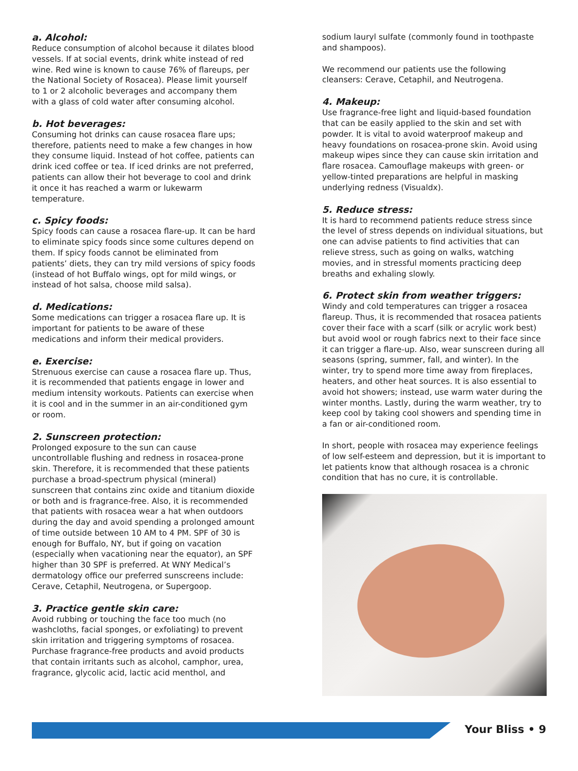a. Alcohol:
Reduce consumption of alcohol because it dilates blood vessels. If at social events, drink white instead of red wine. Red wine is known to cause 76% of flareups, per the National Society of Rosacea). Please limit yourself to 1 or 2 alcoholic beverages and accompany them with a glass of cold water after consuming alcohol.
b. Hot beverages:
Consuming hot drinks can cause rosacea flare ups; therefore, patients need to make a few changes in how they consume liquid. Instead of hot coffee, patients can drink iced coffee or tea. If iced drinks are not preferred, patients can allow their hot beverage to cool and drink it once it has reached a warm or lukewarm temperature.
c. Spicy foods:
Spicy foods can cause a rosacea flare-up. It can be hard to eliminate spicy foods since some cultures depend on them. If spicy foods cannot be eliminated from patients’ diets, they can try mild versions of spicy foods (instead of hot Buffalo wings, opt for mild wings, or instead of hot salsa, choose mild salsa).
d. Medications:
Some medications can trigger a rosacea flare up. It is important for patients to be aware of these medications and inform their medical providers.
e. Exercise:
Strenuous exercise can cause a rosacea flare up. Thus, it is recommended that patients engage in lower and medium intensity workouts. Patients can exercise when it is cool and in the summer in an air-conditioned gym or room.
2. Sunscreen protection:
Prolonged exposure to the sun can cause uncontrollable flushing and redness in rosacea-prone skin. Therefore, it is recommended that these patients purchase a broad-spectrum physical (mineral) sunscreen that contains zinc oxide and titanium dioxide or both and is fragrance-free. Also, it is recommended that patients with rosacea wear a hat when outdoors during the day and avoid spending a prolonged amount of time outside between 10 AM to 4 PM. SPF of 30 is enough for Buffalo, NY, but if going on vacation (especially when vacationing near the equator), an SPF higher than 30 SPF is preferred. At WNY Medical’s dermatology office our preferred sunscreens include: Cerave, Cetaphil, Neutrogena, or Supergoop.
3. Practice gentle skin care:
Avoid rubbing or touching the face too much (no washcloths, facial sponges, or exfoliating) to prevent skin irritation and triggering symptoms of rosacea. Purchase fragrance-free products and avoid products that contain irritants such as alcohol, camphor, urea, fragrance, glycolic acid, lactic acid menthol, and
sodium lauryl sulfate (commonly found in toothpaste and shampoos).
We recommend our patients use the following cleansers: Cerave, Cetaphil, and Neutrogena.
4. Makeup:
Use fragrance-free light and liquid-based foundation that can be easily applied to the skin and set with powder. It is vital to avoid waterproof makeup and heavy foundations on rosacea-prone skin. Avoid using makeup wipes since they can cause skin irritation and flare rosacea. Camouflage makeups with green- or yellow-tinted preparations are helpful in masking underlying redness (Visualdx).
5. Reduce stress:
It is hard to recommend patients reduce stress since the level of stress depends on individual situations, but one can advise patients to find activities that can relieve stress, such as going on walks, watching movies, and in stressful moments practicing deep breaths and exhaling slowly.
6. Protect skin from weather triggers:
Windy and cold temperatures can trigger a rosacea flareup. Thus, it is recommended that rosacea patients cover their face with a scarf (silk or acrylic work best) but avoid wool or rough fabrics next to their face since it can trigger a flare-up. Also, wear sunscreen during all seasons (spring, summer, fall, and winter). In the winter, try to spend more time away from fireplaces, heaters, and other heat sources. It is also essential to avoid hot showers; instead, use warm water during the winter months. Lastly, during the warm weather, try to keep cool by taking cool showers and spending time in a fan or air-conditioned room.
In short, people with rosacea may experience feelings of low self-esteem and depression, but it is important to let patients know that although rosacea is a chronic condition that has no cure, it is controllable.
Your Bliss • 9